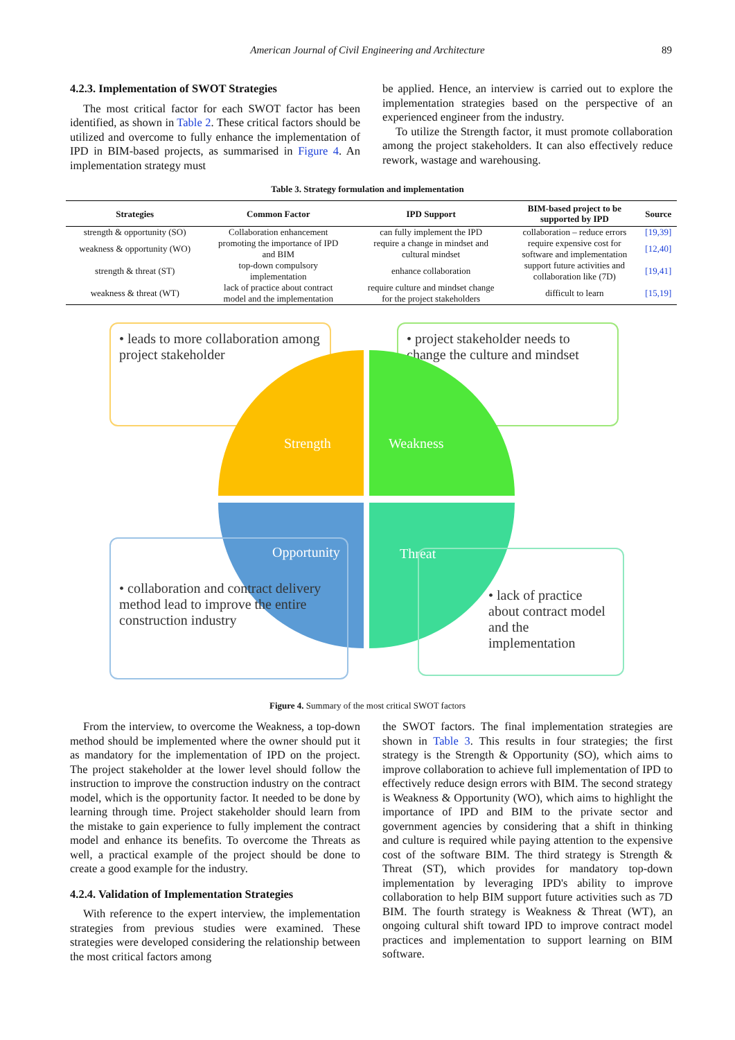American Journal of Civil Engineering and Architecture 89
4.2.3. Implementation of SWOT Strategies
The most critical factor for each SWOT factor has been identified, as shown in Table 2. These critical factors should be utilized and overcome to fully enhance the implementation of IPD in BIM-based projects, as summarised in Figure 4. An implementation strategy must
be applied. Hence, an interview is carried out to explore the implementation strategies based on the perspective of an experienced engineer from the industry.
To utilize the Strength factor, it must promote collaboration among the project stakeholders. It can also effectively reduce rework, wastage and warehousing.
Table 3. Strategy formulation and implementation
| Strategies | Common Factor | IPD Support | BIM-based project to be supported by IPD | Source |
| --- | --- | --- | --- | --- |
| strength & opportunity (SO) | Collaboration enhancement | can fully implement the IPD | collaboration – reduce errors | [19,39] |
| weakness & opportunity (WO) | promoting the importance of IPD and BIM | require a change in mindset and cultural mindset | require expensive cost for software and implementation | [12,40] |
| strength & threat (ST) | top-down compulsory implementation | enhance collaboration | support future activities and collaboration like (7D) | [19,41] |
| weakness & threat (WT) | lack of practice about contract model and the implementation | require culture and mindset change for the project stakeholders | difficult to learn | [15,19] |
• leads to more collaboration among project stakeholder
• project stakeholder needs to change the culture and mindset
Strength Weakness
Opportunity Threat
• collaboration and contract delivery method lead to improve the entire construction industry
• lack of practice about contract model and the implementation
Figure 4. Summary of the most critical SWOT factors
From the interview, to overcome the Weakness, a top-down method should be implemented where the owner should put it as mandatory for the implementation of IPD on the project. The project stakeholder at the lower level should follow the instruction to improve the construction industry on the contract model, which is the opportunity factor. It needed to be done by learning through time. Project stakeholder should learn from the mistake to gain experience to fully implement the contract model and enhance its benefits. To overcome the Threats as well, a practical example of the project should be done to create a good example for the industry.
4.2.4. Validation of Implementation Strategies
With reference to the expert interview, the implementation strategies from previous studies were examined. These strategies were developed considering the relationship between the most critical factors among
the SWOT factors. The final implementation strategies are shown in Table 3. This results in four strategies; the first strategy is the Strength & Opportunity (SO), which aims to improve collaboration to achieve full implementation of IPD to effectively reduce design errors with BIM. The second strategy is Weakness & Opportunity (WO), which aims to highlight the importance of IPD and BIM to the private sector and government agencies by considering that a shift in thinking and culture is required while paying attention to the expensive cost of the software BIM. The third strategy is Strength & Threat (ST), which provides for mandatory top-down implementation by leveraging IPD's ability to improve collaboration to help BIM support future activities such as 7D BIM. The fourth strategy is Weakness & Threat (WT), an ongoing cultural shift toward IPD to improve contract model practices and implementation to support learning on BIM software.